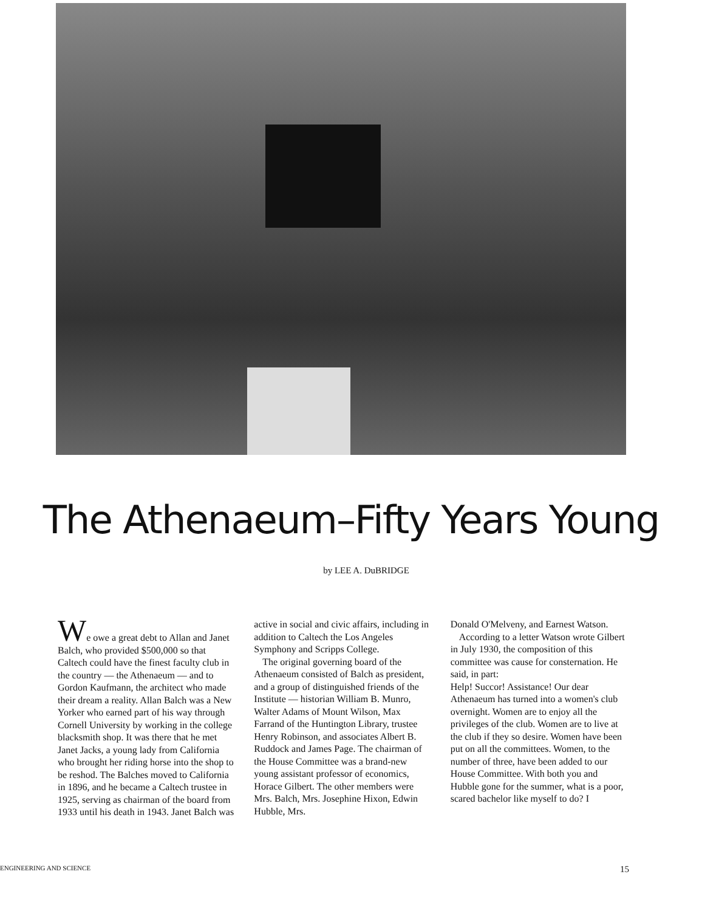The Athenaeum–Fifty Years Young
by LEE A. DuBRIDGE
We owe a great debt to Allan and Janet Balch, who provided $500,000 so that Caltech could have the finest faculty club in the country — the Athenaeum — and to Gordon Kaufmann, the architect who made their dream a reality. Allan Balch was a New Yorker who earned part of his way through Cornell University by working in the college blacksmith shop. It was there that he met Janet Jacks, a young lady from California who brought her riding horse into the shop to be reshod. The Balches moved to California in 1896, and he became a Caltech trustee in 1925, serving as chairman of the board from 1933 until his death in 1943. Janet Balch was
active in social and civic affairs, including in addition to Caltech the Los Angeles Symphony and Scripps College.
The original governing board of the Athenaeum consisted of Balch as president, and a group of distinguished friends of the Institute — historian William B. Munro, Walter Adams of Mount Wilson, Max Farrand of the Huntington Library, trustee Henry Robinson, and associates Albert B. Ruddock and James Page. The chairman of the House Committee was a brand-new young assistant professor of economics, Horace Gilbert. The other members were Mrs. Balch, Mrs. Josephine Hixon, Edwin Hubble, Mrs.
Donald O'Melveny, and Earnest Watson.
According to a letter Watson wrote Gilbert in July 1930, the composition of this committee was cause for consternation. He said, in part:
Help! Succor! Assistance! Our dear Athenaeum has turned into a women's club overnight. Women are to enjoy all the privileges of the club. Women are to live at the club if they so desire. Women have been put on all the committees. Women, to the number of three, have been added to our House Committee. With both you and Hubble gone for the summer, what is a poor, scared bachelor like myself to do? I
ENGINEERING AND SCIENCE 15